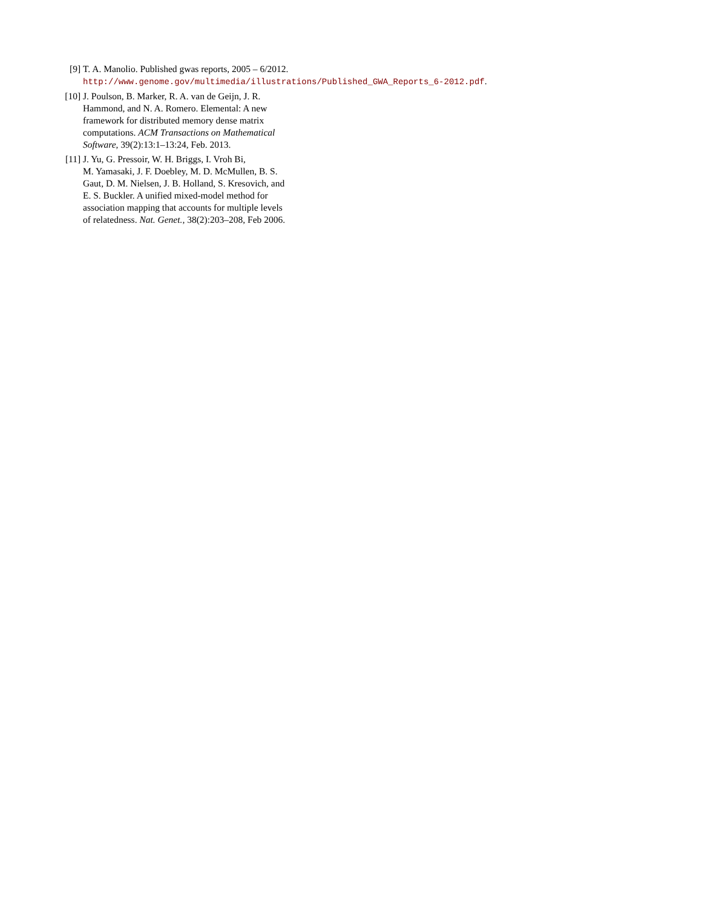[9] T. A. Manolio. Published gwas reports, 2005 – 6/2012.
http://www.genome.gov/multimedia/illustrations/Published_GWA_Reports_6-2012.pdf.
[10]
J. Poulson, B. Marker, R. A. van de Geijn, J. R.
Hammond, and N. A. Romero. Elemental: A new
framework for distributed memory dense matrix
computations. ACM Transactions on Mathematical
Software, 39(2):13:1–13:24, Feb. 2013.
[11]
J. Yu, G. Pressoir, W. H. Briggs, I. Vroh Bi,
M. Yamasaki, J. F. Doebley, M. D. McMullen, B. S.
Gaut, D. M. Nielsen, J. B. Holland, S. Kresovich, and
E. S. Buckler. A unified mixed-model method for
association mapping that accounts for multiple levels
of relatedness. Nat. Genet., 38(2):203–208, Feb 2006.